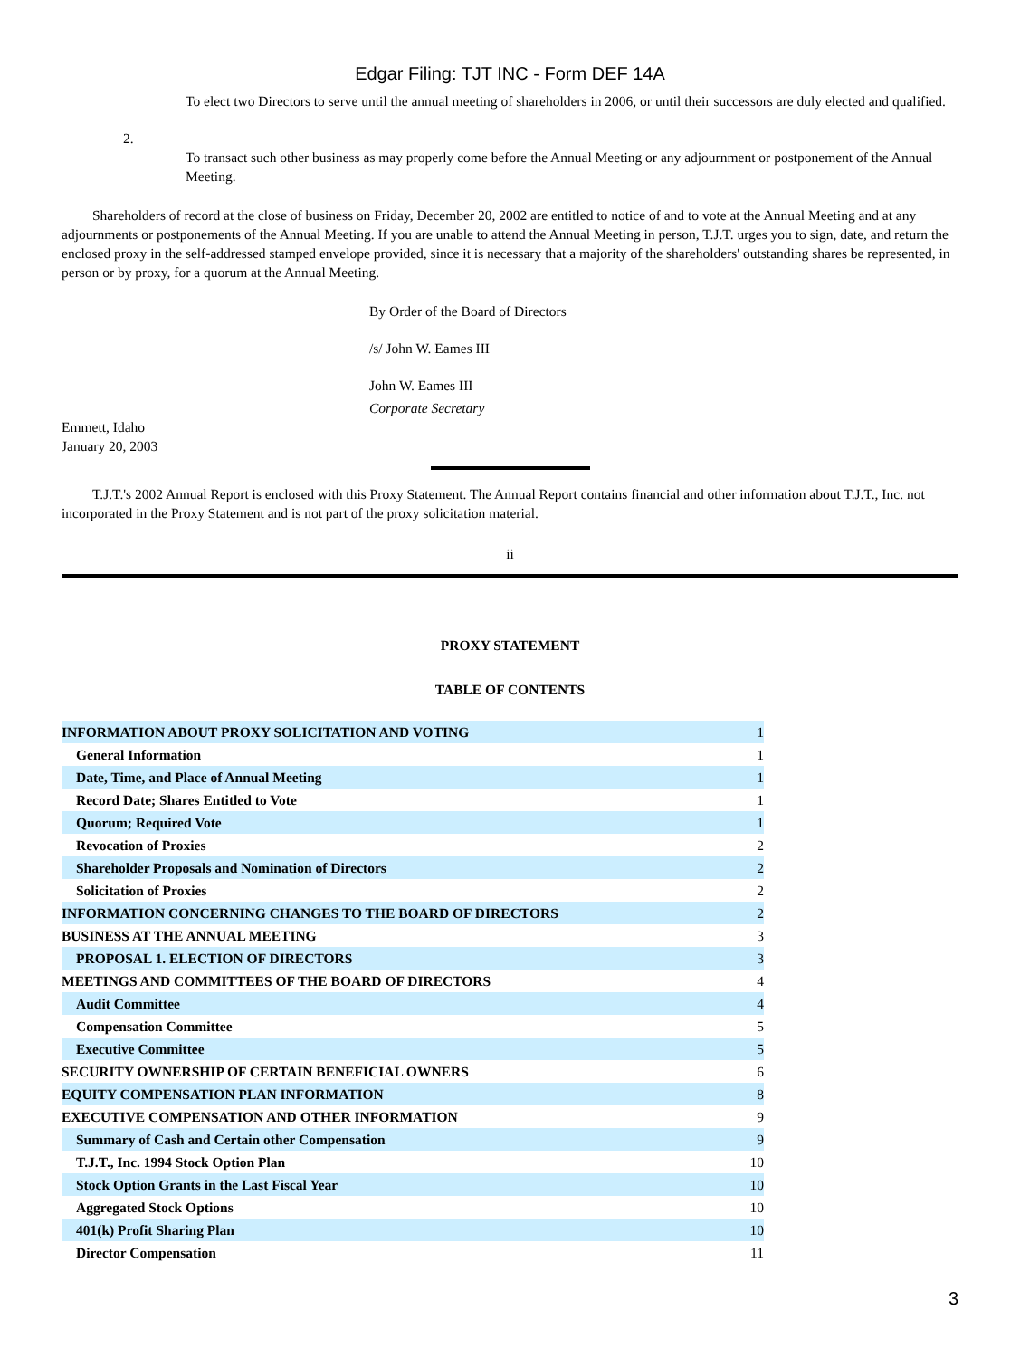Edgar Filing: TJT INC - Form DEF 14A
To elect two Directors to serve until the annual meeting of shareholders in 2006, or until their successors are duly elected and qualified.
2.
To transact such other business as may properly come before the Annual Meeting or any adjournment or postponement of the Annual Meeting.
Shareholders of record at the close of business on Friday, December 20, 2002 are entitled to notice of and to vote at the Annual Meeting and at any adjournments or postponements of the Annual Meeting. If you are unable to attend the Annual Meeting in person, T.J.T. urges you to sign, date, and return the enclosed proxy in the self-addressed stamped envelope provided, since it is necessary that a majority of the shareholders' outstanding shares be represented, in person or by proxy, for a quorum at the Annual Meeting.
By Order of the Board of Directors
/s/ John W. Eames III
John W. Eames III
Corporate Secretary
Emmett, Idaho
January 20, 2003
T.J.T.'s 2002 Annual Report is enclosed with this Proxy Statement. The Annual Report contains financial and other information about T.J.T., Inc. not incorporated in the Proxy Statement and is not part of the proxy solicitation material.
ii
PROXY STATEMENT
TABLE OF CONTENTS
| INFORMATION ABOUT PROXY SOLICITATION AND VOTING | 1 |
| General Information | 1 |
| Date, Time, and Place of Annual Meeting | 1 |
| Record Date; Shares Entitled to Vote | 1 |
| Quorum; Required Vote | 1 |
| Revocation of Proxies | 2 |
| Shareholder Proposals and Nomination of Directors | 2 |
| Solicitation of Proxies | 2 |
| INFORMATION CONCERNING CHANGES TO THE BOARD OF DIRECTORS | 2 |
| BUSINESS AT THE ANNUAL MEETING | 3 |
| PROPOSAL 1. ELECTION OF DIRECTORS | 3 |
| MEETINGS AND COMMITTEES OF THE BOARD OF DIRECTORS | 4 |
| Audit Committee | 4 |
| Compensation Committee | 5 |
| Executive Committee | 5 |
| SECURITY OWNERSHIP OF CERTAIN BENEFICIAL OWNERS | 6 |
| EQUITY COMPENSATION PLAN INFORMATION | 8 |
| EXECUTIVE COMPENSATION AND OTHER INFORMATION | 9 |
| Summary of Cash and Certain other Compensation | 9 |
| T.J.T., Inc. 1994 Stock Option Plan | 10 |
| Stock Option Grants in the Last Fiscal Year | 10 |
| Aggregated Stock Options | 10 |
| 401(k) Profit Sharing Plan | 10 |
| Director Compensation | 11 |
3